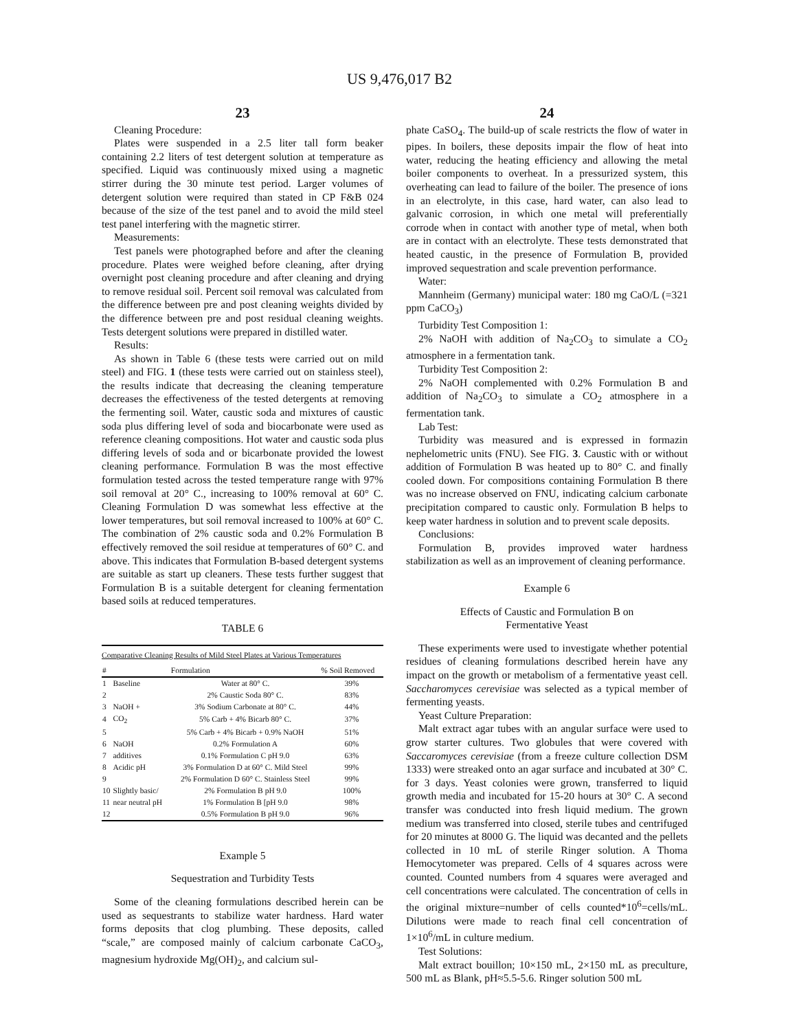US 9,476,017 B2
23
Cleaning Procedure:
Plates were suspended in a 2.5 liter tall form beaker containing 2.2 liters of test detergent solution at temperature as specified. Liquid was continuously mixed using a magnetic stirrer during the 30 minute test period. Larger volumes of detergent solution were required than stated in CP F&B 024 because of the size of the test panel and to avoid the mild steel test panel interfering with the magnetic stirrer.
Measurements:
Test panels were photographed before and after the cleaning procedure. Plates were weighed before cleaning, after drying overnight post cleaning procedure and after cleaning and drying to remove residual soil. Percent soil removal was calculated from the difference between pre and post cleaning weights divided by the difference between pre and post residual cleaning weights. Tests detergent solutions were prepared in distilled water.
Results:
As shown in Table 6 (these tests were carried out on mild steel) and FIG. 1 (these tests were carried out on stainless steel), the results indicate that decreasing the cleaning temperature decreases the effectiveness of the tested detergents at removing the fermenting soil. Water, caustic soda and mixtures of caustic soda plus differing level of soda and biocarbonate were used as reference cleaning compositions. Hot water and caustic soda plus differing levels of soda and or bicarbonate provided the lowest cleaning performance. Formulation B was the most effective formulation tested across the tested temperature range with 97% soil removal at 20° C., increasing to 100% removal at 60° C. Cleaning Formulation D was somewhat less effective at the lower temperatures, but soil removal increased to 100% at 60° C. The combination of 2% caustic soda and 0.2% Formulation B effectively removed the soil residue at temperatures of 60° C. and above. This indicates that Formulation B-based detergent systems are suitable as start up cleaners. These tests further suggest that Formulation B is a suitable detergent for cleaning fermentation based soils at reduced temperatures.
TABLE 6
| Comparative Cleaning Results of Mild Steel Plates at Various Temperatures | | | |
| --- | --- | --- | --- |
| # | | Formulation | % Soil Removed |
| 1 | Baseline | Water at 80° C. | 39% |
| 2 | | 2% Caustic Soda 80° C. | 83% |
| 3 | NaOH + | 3% Sodium Carbonate at 80° C. | 44% |
| 4 | CO<sub>2</sub> | 5% Carb + 4% Bicarb 80° C. | 37% |
| 5 | | 5% Carb + 4% Bicarb + 0.9% NaOH | 51% |
| 6 | NaOH | 0.2% Formulation A | 60% |
| 7 | additives | 0.1% Formulation C pH 9.0 | 63% |
| 8 | Acidic pH | 3% Formulation D at 60° C. Mild Steel | 99% |
| 9 | | 2% Formulation D 60° C. Stainless Steel | 99% |
| 10 | Slightly basic/ | 2% Formulation B pH 9.0 | 100% |
| 11 | near neutral pH | 1% Formulation B [pH 9.0 | 98% |
| 12 | | 0.5% Formulation B pH 9.0 | 96% |
Example 5
Sequestration and Turbidity Tests
Some of the cleaning formulations described herein can be used as sequestrants to stabilize water hardness. Hard water forms deposits that clog plumbing. These deposits, called “scale,” are composed mainly of calcium carbonate CaCO<sub>3</sub>, magnesium hydroxide Mg(OH)<sub>2</sub>, and calcium sul-
24
phate CaSO<sub>4</sub>. The build-up of scale restricts the flow of water in pipes. In boilers, these deposits impair the flow of heat into water, reducing the heating efficiency and allowing the metal boiler components to overheat. In a pressurized system, this overheating can lead to failure of the boiler. The presence of ions in an electrolyte, in this case, hard water, can also lead to galvanic corrosion, in which one metal will preferentially corrode when in contact with another type of metal, when both are in contact with an electrolyte. These tests demonstrated that heated caustic, in the presence of Formulation B, provided improved sequestration and scale prevention performance.
Water:
Mannheim (Germany) municipal water: 180 mg CaO/L (=321 ppm CaCO<sub>3</sub>)
Turbidity Test Composition 1:
2% NaOH with addition of Na<sub>2</sub>CO<sub>3</sub> to simulate a CO<sub>2</sub> atmosphere in a fermentation tank.
Turbidity Test Composition 2:
2% NaOH complemented with 0.2% Formulation B and addition of Na<sub>2</sub>CO<sub>3</sub> to simulate a CO<sub>2</sub> atmosphere in a fermentation tank.
Lab Test:
Turbidity was measured and is expressed in formazin nephelometric units (FNU). See FIG. 3. Caustic with or without addition of Formulation B was heated up to 80° C. and finally cooled down. For compositions containing Formulation B there was no increase observed on FNU, indicating calcium carbonate precipitation compared to caustic only. Formulation B helps to keep water hardness in solution and to prevent scale deposits.
Conclusions:
Formulation B, provides improved water hardness stabilization as well as an improvement of cleaning performance.
Example 6
Effects of Caustic and Formulation B on
Fermentative Yeast
These experiments were used to investigate whether potential residues of cleaning formulations described herein have any impact on the growth or metabolism of a fermentative yeast cell. Saccharomyces cerevisiae was selected as a typical member of fermenting yeasts.
Yeast Culture Preparation:
Malt extract agar tubes with an angular surface were used to grow starter cultures. Two globules that were covered with Saccaromyces cerevisiae (from a freeze culture collection DSM 1333) were streaked onto an agar surface and incubated at 30° C. for 3 days. Yeast colonies were grown, transferred to liquid growth media and incubated for 15-20 hours at 30° C. A second transfer was conducted into fresh liquid medium. The grown medium was transferred into closed, sterile tubes and centrifuged for 20 minutes at 8000 G. The liquid was decanted and the pellets collected in 10 mL of sterile Ringer solution. A Thoma Hemocytometer was prepared. Cells of 4 squares across were counted. Counted numbers from 4 squares were averaged and cell concentrations were calculated. The concentration of cells in the original mixture=number of cells counted*10<sup>6</sup>=cells/mL. Dilutions were made to reach final cell concentration of 1×10<sup>6</sup>/mL in culture medium.
Test Solutions:
Malt extract bouillon; 10×150 mL, 2×150 mL as preculture, 500 mL as Blank, pH≈5.5-5.6. Ringer solution 500 mL